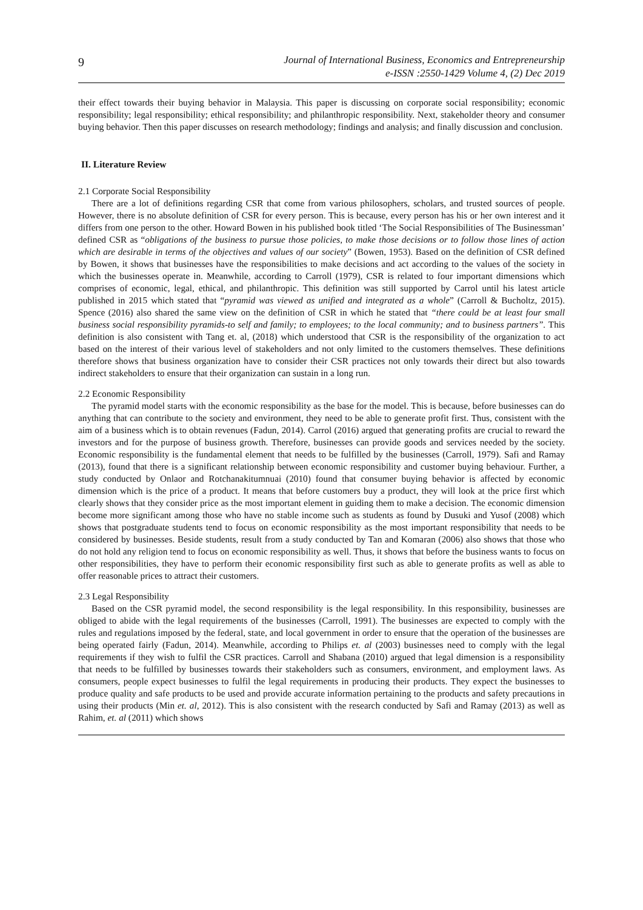9
Journal of International Business, Economics and Entrepreneurship
e-ISSN :2550-1429 Volume 4, (2) Dec 2019
their effect towards their buying behavior in Malaysia. This paper is discussing on corporate social responsibility; economic responsibility; legal responsibility; ethical responsibility; and philanthropic responsibility. Next, stakeholder theory and consumer buying behavior. Then this paper discusses on research methodology; findings and analysis; and finally discussion and conclusion.
II. Literature Review
2.1 Corporate Social Responsibility
There are a lot of definitions regarding CSR that come from various philosophers, scholars, and trusted sources of people. However, there is no absolute definition of CSR for every person. This is because, every person has his or her own interest and it differs from one person to the other. Howard Bowen in his published book titled ‘The Social Responsibilities of The Businessman’ defined CSR as “obligations of the business to pursue those policies, to make those decisions or to follow those lines of action which are desirable in terms of the objectives and values of our society” (Bowen, 1953). Based on the definition of CSR defined by Bowen, it shows that businesses have the responsibilities to make decisions and act according to the values of the society in which the businesses operate in. Meanwhile, according to Carroll (1979), CSR is related to four important dimensions which comprises of economic, legal, ethical, and philanthropic. This definition was still supported by Carrol until his latest article published in 2015 which stated that “pyramid was viewed as unified and integrated as a whole” (Carroll & Bucholtz, 2015). Spence (2016) also shared the same view on the definition of CSR in which he stated that “there could be at least four small business social responsibility pyramids-to self and family; to employees; to the local community; and to business partners”. This definition is also consistent with Tang et. al, (2018) which understood that CSR is the responsibility of the organization to act based on the interest of their various level of stakeholders and not only limited to the customers themselves. These definitions therefore shows that business organization have to consider their CSR practices not only towards their direct but also towards indirect stakeholders to ensure that their organization can sustain in a long run.
2.2 Economic Responsibility
The pyramid model starts with the economic responsibility as the base for the model. This is because, before businesses can do anything that can contribute to the society and environment, they need to be able to generate profit first. Thus, consistent with the aim of a business which is to obtain revenues (Fadun, 2014). Carrol (2016) argued that generating profits are crucial to reward the investors and for the purpose of business growth. Therefore, businesses can provide goods and services needed by the society. Economic responsibility is the fundamental element that needs to be fulfilled by the businesses (Carroll, 1979). Safi and Ramay (2013), found that there is a significant relationship between economic responsibility and customer buying behaviour. Further, a study conducted by Onlaor and Rotchanakitumnuai (2010) found that consumer buying behavior is affected by economic dimension which is the price of a product. It means that before customers buy a product, they will look at the price first which clearly shows that they consider price as the most important element in guiding them to make a decision. The economic dimension become more significant among those who have no stable income such as students as found by Dusuki and Yusof (2008) which shows that postgraduate students tend to focus on economic responsibility as the most important responsibility that needs to be considered by businesses. Beside students, result from a study conducted by Tan and Komaran (2006) also shows that those who do not hold any religion tend to focus on economic responsibility as well. Thus, it shows that before the business wants to focus on other responsibilities, they have to perform their economic responsibility first such as able to generate profits as well as able to offer reasonable prices to attract their customers.
2.3 Legal Responsibility
Based on the CSR pyramid model, the second responsibility is the legal responsibility. In this responsibility, businesses are obliged to abide with the legal requirements of the businesses (Carroll, 1991). The businesses are expected to comply with the rules and regulations imposed by the federal, state, and local government in order to ensure that the operation of the businesses are being operated fairly (Fadun, 2014). Meanwhile, according to Philips et. al (2003) businesses need to comply with the legal requirements if they wish to fulfil the CSR practices. Carroll and Shabana (2010) argued that legal dimension is a responsibility that needs to be fulfilled by businesses towards their stakeholders such as consumers, environment, and employment laws. As consumers, people expect businesses to fulfil the legal requirements in producing their products. They expect the businesses to produce quality and safe products to be used and provide accurate information pertaining to the products and safety precautions in using their products (Min et. al, 2012). This is also consistent with the research conducted by Safi and Ramay (2013) as well as Rahim, et. al (2011) which shows